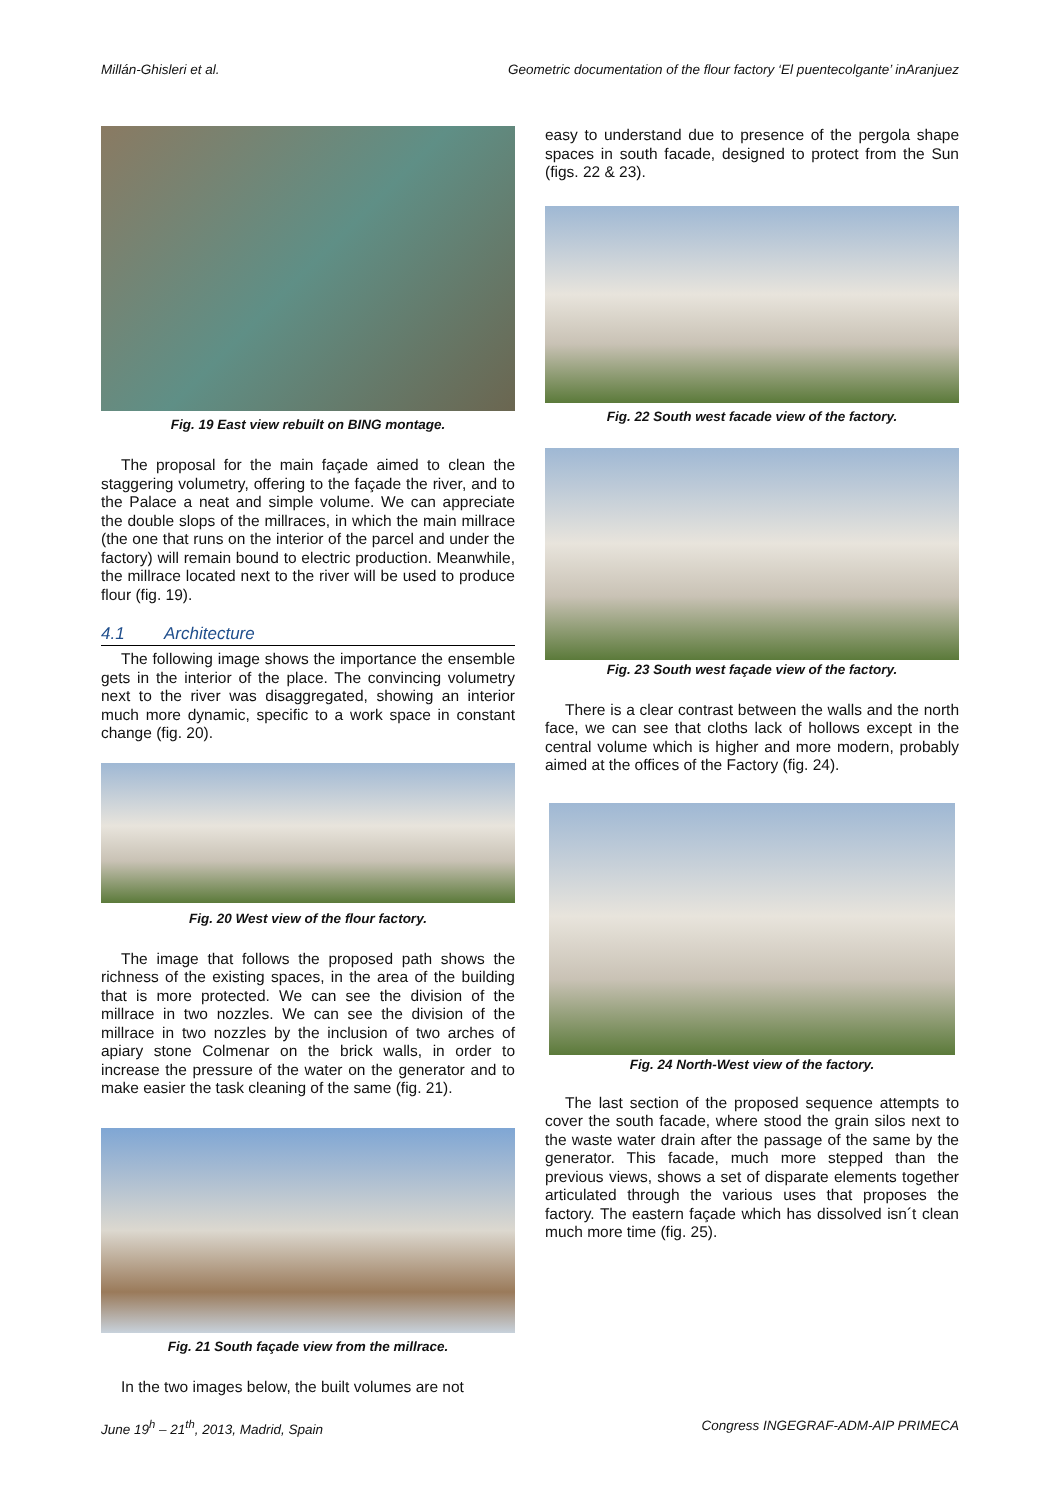Millán-Ghisleri et al. Geometric documentation of the flour factory ‘El puentecolgante’ inAranjuez
Fig. 19 East view rebuilt on BING montage.
The proposal for the main façade aimed to clean the staggering volumetry, offering to the façade the river, and to the Palace a neat and simple volume. We can appreciate the double slops of the millraces, in which the main millrace (the one that runs on the interior of the parcel and under the factory) will remain bound to electric production. Meanwhile, the millrace located next to the river will be used to produce flour (fig. 19).
4.1 Architecture
The following image shows the importance the ensemble gets in the interior of the place. The convincing volumetry next to the river was disaggregated, showing an interior much more dynamic, specific to a work space in constant change (fig. 20).
Fig. 20 West view of the flour factory.
The image that follows the proposed path shows the richness of the existing spaces, in the area of the building that is more protected. We can see the division of the millrace in two nozzles. We can see the division of the millrace in two nozzles by the inclusion of two arches of apiary stone Colmenar on the brick walls, in order to increase the pressure of the water on the generator and to make easier the task cleaning of the same (fig. 21).
Fig. 21 South façade view from the millrace.
In the two images below, the built volumes are not
easy to understand due to presence of the pergola shape spaces in south facade, designed to protect from the Sun (figs. 22 & 23).
Fig. 22 South west facade view of the factory.
Fig. 23 South west façade view of the factory.
There is a clear contrast between the walls and the north face, we can see that cloths lack of hollows except in the central volume which is higher and more modern, probably aimed at the offices of the Factory (fig. 24).
Fig. 24 North-West view of the factory.
The last section of the proposed sequence attempts to cover the south facade, where stood the grain silos next to the waste water drain after the passage of the same by the generator. This facade, much more stepped than the previous views, shows a set of disparate elements together articulated through the various uses that proposes the factory. The eastern façade which has dissolved isn´t clean much more time (fig. 25).
June 19<sup>h</sup> – 21<sup>th</sup>, 2013, Madrid, Spain Congress INGEGRAF-ADM-AIP PRIMECA